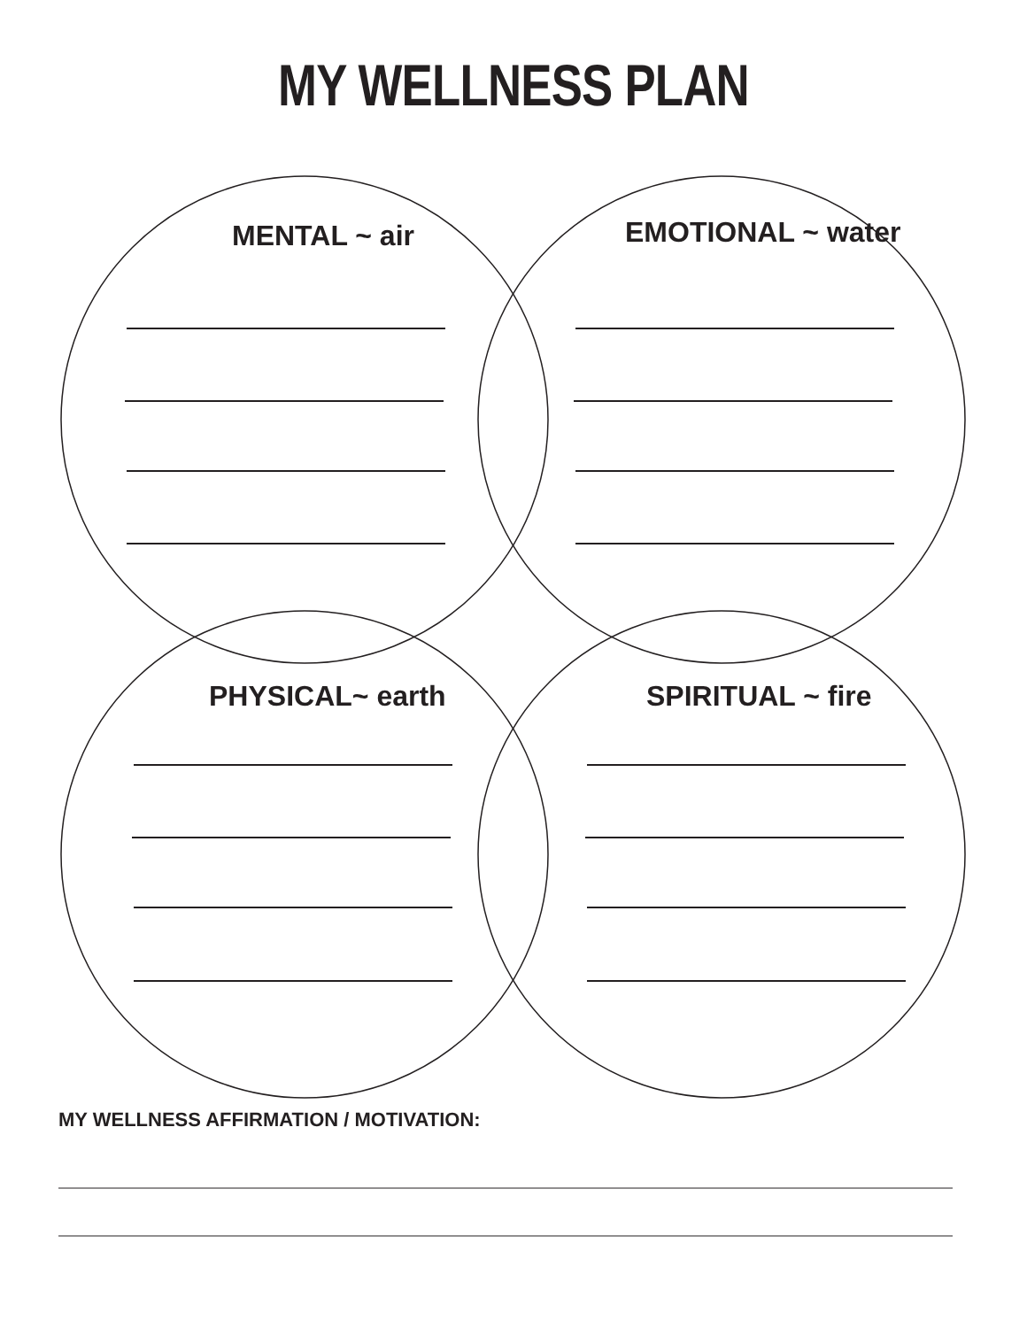MY WELLNESS PLAN
MENTAL ~ air EMOTIONAL ~ water
PHYSICAL~ earth SPIRITUAL ~ fire
MY WELLNESS AFFIRMATION / MOTIVATION: